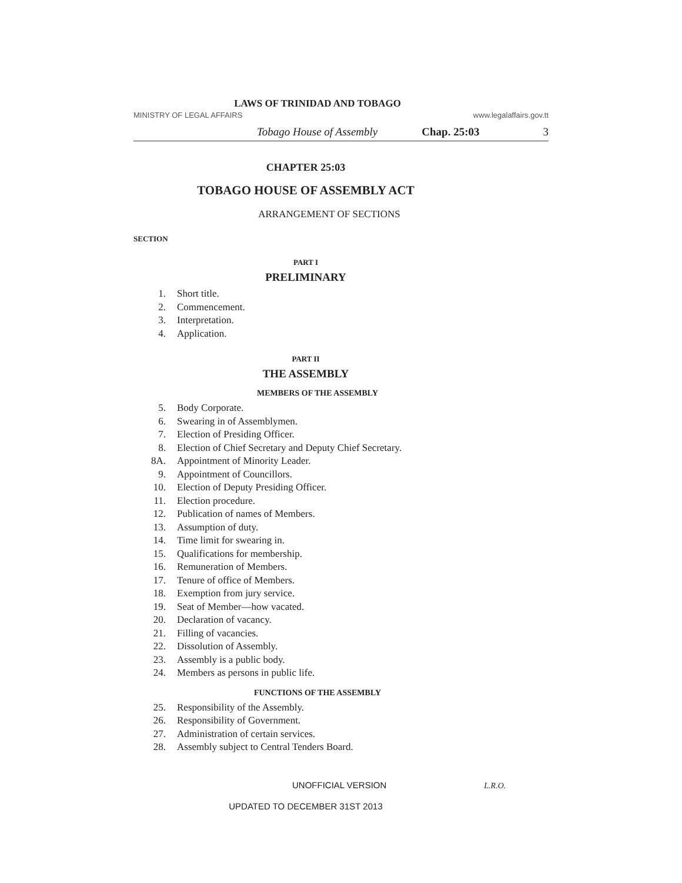LAWS OF TRINIDAD AND TOBAGO
MINISTRY OF LEGAL AFFAIRS www.legalaffairs.gov.tt
Tobago House of Assembly Chap. 25:03 3
CHAPTER 25:03
TOBAGO HOUSE OF ASSEMBLY ACT
ARRANGEMENT OF SECTIONS
SECTION
PART I
PRELIMINARY
1. Short title.
2. Commencement.
3. Interpretation.
4. Application.
PART II
THE ASSEMBLY
MEMBERS OF THE ASSEMBLY
5. Body Corporate.
6. Swearing in of Assemblymen.
7. Election of Presiding Officer.
8. Election of Chief Secretary and Deputy Chief Secretary.
8A. Appointment of Minority Leader.
9. Appointment of Councillors.
10. Election of Deputy Presiding Officer.
11. Election procedure.
12. Publication of names of Members.
13. Assumption of duty.
14. Time limit for swearing in.
15. Qualifications for membership.
16. Remuneration of Members.
17. Tenure of office of Members.
18. Exemption from jury service.
19. Seat of Member—how vacated.
20. Declaration of vacancy.
21. Filling of vacancies.
22. Dissolution of Assembly.
23. Assembly is a public body.
24. Members as persons in public life.
FUNCTIONS OF THE ASSEMBLY
25. Responsibility of the Assembly.
26. Responsibility of Government.
27. Administration of certain services.
28. Assembly subject to Central Tenders Board.
UNOFFICIAL VERSION L.R.O.
UPDATED TO DECEMBER 31ST 2013